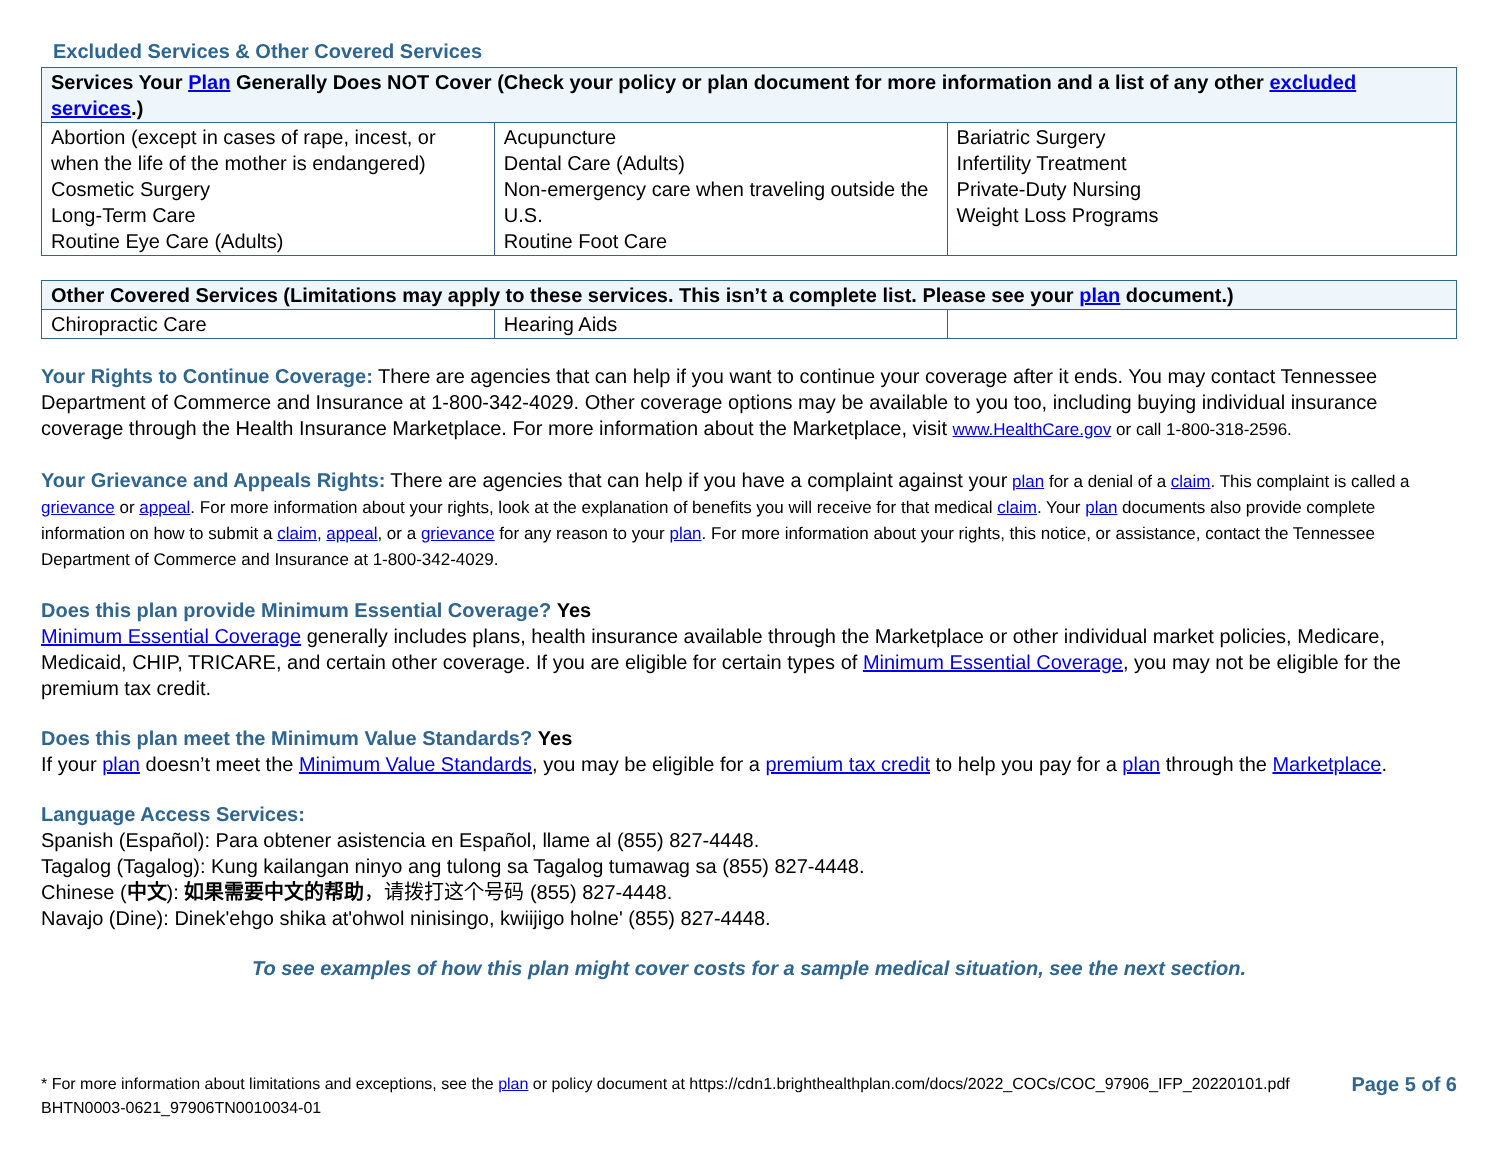Excluded Services & Other Covered Services
| Services Your Plan Generally Does NOT Cover (Check your policy or plan document for more information and a list of any other excluded services .) | | |
| --- | --- | --- |
| Abortion (except in cases of rape, incest, or when the life of the mother is endangered) Cosmetic Surgery Long-Term Care Routine Eye Care (Adults) | Acupuncture Dental Care (Adults) Non-emergency care when traveling outside the U.S. Routine Foot Care | Bariatric Surgery Infertility Treatment Private-Duty Nursing Weight Loss Programs |
| Other Covered Services (Limitations may apply to these services. This isn’t a complete list. Please see your plan document.) | | |
| --- | --- | --- |
| Chiropractic Care | Hearing Aids | |
Your Rights to Continue Coverage: There are agencies that can help if you want to continue your coverage after it ends. You may contact Tennessee Department of Commerce and Insurance at 1-800-342-4029. Other coverage options may be available to you too, including buying individual insurance coverage through the Health Insurance Marketplace. For more information about the Marketplace, visit www.HealthCare.gov or call 1-800-318-2596.
Your Grievance and Appeals Rights: There are agencies that can help if you have a complaint against your plan for a denial of a claim. This complaint is called a grievance or appeal. For more information about your rights, look at the explanation of benefits you will receive for that medical claim. Your plan documents also provide complete information on how to submit a claim, appeal, or a grievance for any reason to your plan. For more information about your rights, this notice, or assistance, contact the Tennessee Department of Commerce and Insurance at 1-800-342-4029.
Does this plan provide Minimum Essential Coverage? Yes
Minimum Essential Coverage generally includes plans, health insurance available through the Marketplace or other individual market policies, Medicare, Medicaid, CHIP, TRICARE, and certain other coverage. If you are eligible for certain types of Minimum Essential Coverage, you may not be eligible for the premium tax credit.
Does this plan meet the Minimum Value Standards? Yes
If your plan doesn’t meet the Minimum Value Standards, you may be eligible for a premium tax credit to help you pay for a plan through the Marketplace.
Language Access Services:
Spanish (Español): Para obtener asistencia en Español, llame al (855) 827-4448.
Tagalog (Tagalog): Kung kailangan ninyo ang tulong sa Tagalog tumawag sa (855) 827-4448.
Chinese (中文): 如果需要中文的帮助，请拨打这个号码 (855) 827-4448.
Navajo (Dine): Dinek'ehgo shika at'ohwol ninisingo, kwiijigo holne' (855) 827-4448.
To see examples of how this plan might cover costs for a sample medical situation, see the next section.
* For more information about limitations and exceptions, see the plan or policy document at https://cdn1.brighthealthplan.com/docs/2022_COCs/COC_97906_IFP_20220101.pdf
BHTN0003-0621_97906TN0010034-01
Page 5 of 6